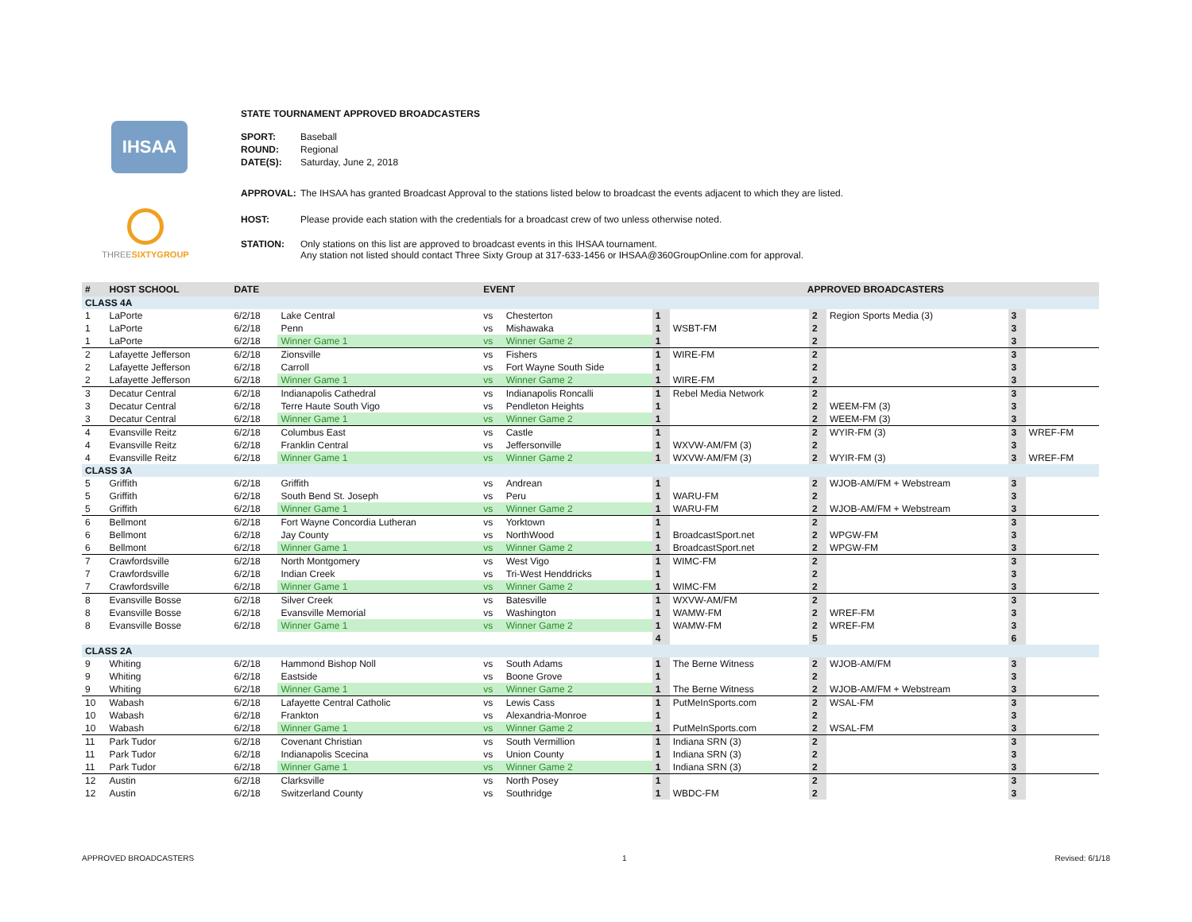IHSAA
THREESIXTYGROUP
STATE TOURNAMENT APPROVED BROADCASTERS
| SPORT: | Baseball |
| ROUND: | Regional |
| DATE(S): | Saturday, June 2, 2018 |
| APPROVAL: | The IHSAA has granted Broadcast Approval to the stations listed below to broadcast the events adjacent to which they are listed. |
| HOST: | Please provide each station with the credentials for a broadcast crew of two unless otherwise noted. |
| STATION: | Only stations on this list are approved to broadcast events in this IHSAA tournament. Any station not listed should contact Three Sixty Group at 317-633-1456 or IHSAA@360GroupOnline.com for approval. |
| # | HOST SCHOOL | DATE | | EVENT | | APPROVED BROADCASTERS | | | | | |
| --- | --- | --- | --- | --- | --- | --- | --- | --- | --- | --- | --- |
| CLASS 4A | | | | | | | | | | | |
| 1 | LaPorte | 6/2/18 | Lake Central | vs | Chesterton | 1 | | 2 | Region Sports Media (3) | 3 | |
| 1 | LaPorte | 6/2/18 | Penn | vs | Mishawaka | 1 | WSBT-FM | 2 | | 3 | |
| 1 | LaPorte | 6/2/18 | Winner Game 1 | vs | Winner Game 2 | 1 | | 2 | | 3 | |
| 2 | Lafayette Jefferson | 6/2/18 | Zionsville | vs | Fishers | 1 | WIRE-FM | 2 | | 3 | |
| 2 | Lafayette Jefferson | 6/2/18 | Carroll | vs | Fort Wayne South Side | 1 | | 2 | | 3 | |
| 2 | Lafayette Jefferson | 6/2/18 | Winner Game 1 | vs | Winner Game 2 | 1 | WIRE-FM | 2 | | 3 | |
| 3 | Decatur Central | 6/2/18 | Indianapolis Cathedral | vs | Indianapolis Roncalli | 1 | Rebel Media Network | 2 | | 3 | |
| 3 | Decatur Central | 6/2/18 | Terre Haute South Vigo | vs | Pendleton Heights | 1 | | 2 | WEEM-FM (3) | 3 | |
| 3 | Decatur Central | 6/2/18 | Winner Game 1 | vs | Winner Game 2 | 1 | | 2 | WEEM-FM (3) | 3 | |
| 4 | Evansville Reitz | 6/2/18 | Columbus East | vs | Castle | 1 | | 2 | WYIR-FM (3) | 3 | WREF-FM |
| 4 | Evansville Reitz | 6/2/18 | Franklin Central | vs | Jeffersonville | 1 | WXVW-AM/FM (3) | 2 | | 3 | |
| 4 | Evansville Reitz | 6/2/18 | Winner Game 1 | vs | Winner Game 2 | 1 | WXVW-AM/FM (3) | 2 | WYIR-FM (3) | 3 | WREF-FM |
| CLASS 3A | | | | | | | | | | | |
| 5 | Griffith | 6/2/18 | Griffith | vs | Andrean | 1 | | 2 | WJOB-AM/FM + Webstream | 3 | |
| 5 | Griffith | 6/2/18 | South Bend St. Joseph | vs | Peru | 1 | WARU-FM | 2 | | 3 | |
| 5 | Griffith | 6/2/18 | Winner Game 1 | vs | Winner Game 2 | 1 | WARU-FM | 2 | WJOB-AM/FM + Webstream | 3 | |
| 6 | Bellmont | 6/2/18 | Fort Wayne Concordia Lutheran | vs | Yorktown | 1 | | 2 | | 3 | |
| 6 | Bellmont | 6/2/18 | Jay County | vs | NorthWood | 1 | BroadcastSport.net | 2 | WPGW-FM | 3 | |
| 6 | Bellmont | 6/2/18 | Winner Game 1 | vs | Winner Game 2 | 1 | BroadcastSport.net | 2 | WPGW-FM | 3 | |
| 7 | Crawfordsville | 6/2/18 | North Montgomery | vs | West Vigo | 1 | WIMC-FM | 2 | | 3 | |
| 7 | Crawfordsville | 6/2/18 | Indian Creek | vs | Tri-West Henddricks | 1 | | 2 | | 3 | |
| 7 | Crawfordsville | 6/2/18 | Winner Game 1 | vs | Winner Game 2 | 1 | WIMC-FM | 2 | | 3 | |
| 8 | Evansville Bosse | 6/2/18 | Silver Creek | vs | Batesville | 1 | WXVW-AM/FM | 2 | | 3 | |
| 8 | Evansville Bosse | 6/2/18 | Evansville Memorial | vs | Washington | 1 | WAMW-FM | 2 | WREF-FM | 3 | |
| 8 | Evansville Bosse | 6/2/18 | Winner Game 1 | vs | Winner Game 2 | 1 | WAMW-FM | 2 | WREF-FM | 3 | |
| | | | | | | 4 | | 5 | | 6 | |
| CLASS 2A | | | | | | | | | | | |
| 9 | Whiting | 6/2/18 | Hammond Bishop Noll | vs | South Adams | 1 | The Berne Witness | 2 | WJOB-AM/FM | 3 | |
| 9 | Whiting | 6/2/18 | Eastside | vs | Boone Grove | 1 | | 2 | | 3 | |
| 9 | Whiting | 6/2/18 | Winner Game 1 | vs | Winner Game 2 | 1 | The Berne Witness | 2 | WJOB-AM/FM + Webstream | 3 | |
| 10 | Wabash | 6/2/18 | Lafayette Central Catholic | vs | Lewis Cass | 1 | PutMeInSports.com | 2 | WSAL-FM | 3 | |
| 10 | Wabash | 6/2/18 | Frankton | vs | Alexandria-Monroe | 1 | | 2 | | 3 | |
| 10 | Wabash | 6/2/18 | Winner Game 1 | vs | Winner Game 2 | 1 | PutMeInSports.com | 2 | WSAL-FM | 3 | |
| 11 | Park Tudor | 6/2/18 | Covenant Christian | vs | South Vermillion | 1 | Indiana SRN (3) | 2 | | 3 | |
| 11 | Park Tudor | 6/2/18 | Indianapolis Scecina | vs | Union County | 1 | Indiana SRN (3) | 2 | | 3 | |
| 11 | Park Tudor | 6/2/18 | Winner Game 1 | vs | Winner Game 2 | 1 | Indiana SRN (3) | 2 | | 3 | |
| 12 | Austin | 6/2/18 | Clarksville | vs | North Posey | 1 | | 2 | | 3 | |
| 12 | Austin | 6/2/18 | Switzerland County | vs | Southridge | 1 | WBDC-FM | 2 | | 3 | |
APPROVED BROADCASTERS 1 Revised: 6/1/18